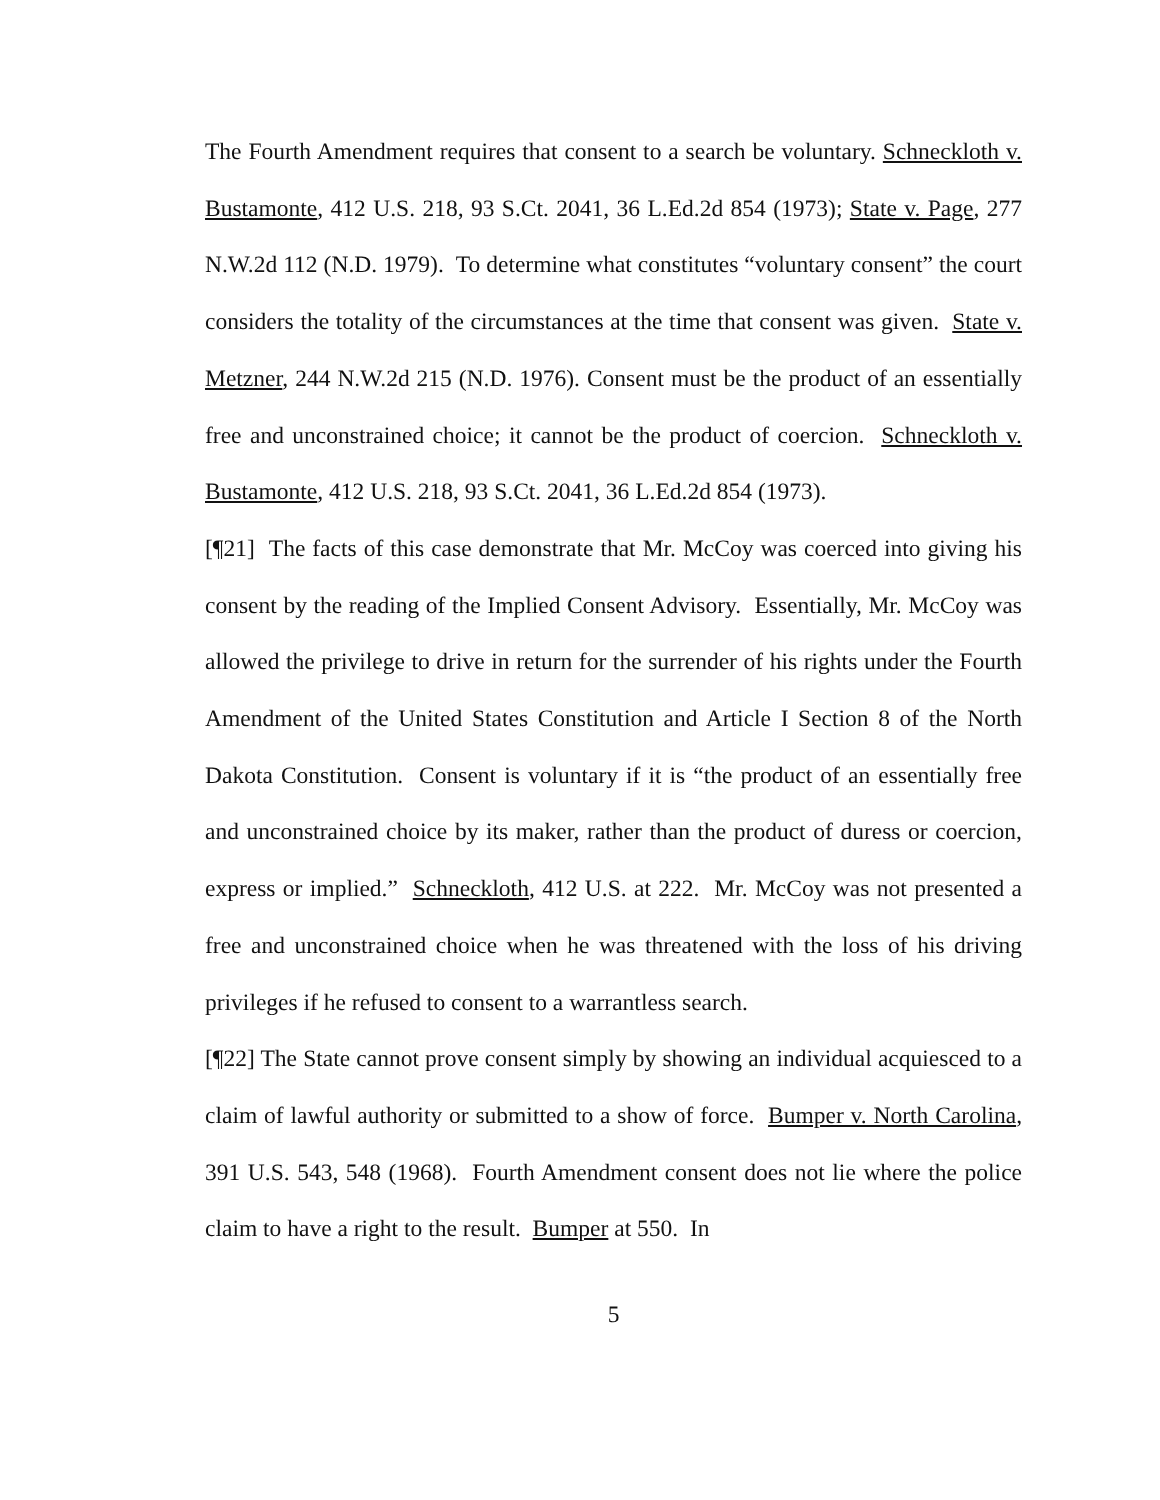The Fourth Amendment requires that consent to a search be voluntary. Schneckloth v. Bustamonte, 412 U.S. 218, 93 S.Ct. 2041, 36 L.Ed.2d 854 (1973); State v. Page, 277 N.W.2d 112 (N.D. 1979). To determine what constitutes “voluntary consent” the court considers the totality of the circumstances at the time that consent was given. State v. Metzner, 244 N.W.2d 215 (N.D. 1976). Consent must be the product of an essentially free and unconstrained choice; it cannot be the product of coercion. Schneckloth v. Bustamonte, 412 U.S. 218, 93 S.Ct. 2041, 36 L.Ed.2d 854 (1973).
[¶21] The facts of this case demonstrate that Mr. McCoy was coerced into giving his consent by the reading of the Implied Consent Advisory. Essentially, Mr. McCoy was allowed the privilege to drive in return for the surrender of his rights under the Fourth Amendment of the United States Constitution and Article I Section 8 of the North Dakota Constitution. Consent is voluntary if it is “the product of an essentially free and unconstrained choice by its maker, rather than the product of duress or coercion, express or implied.” Schneckloth, 412 U.S. at 222. Mr. McCoy was not presented a free and unconstrained choice when he was threatened with the loss of his driving privileges if he refused to consent to a warrantless search.
[¶22] The State cannot prove consent simply by showing an individual acquiesced to a claim of lawful authority or submitted to a show of force. Bumper v. North Carolina, 391 U.S. 543, 548 (1968). Fourth Amendment consent does not lie where the police claim to have a right to the result. Bumper at 550. In
5